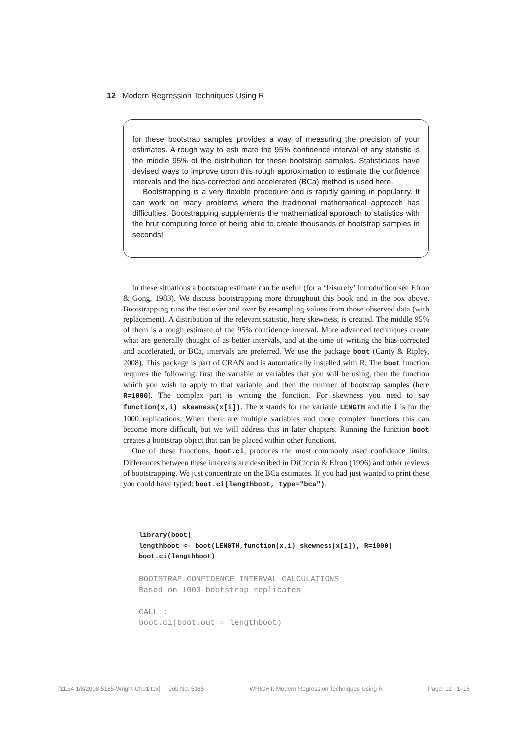12 Modern Regression Techniques Using R
for these bootstrap samples provides a way of measuring the precision of your estimates. A rough way to esti mate the 95% confidence interval of any statistic is the middle 95% of the distribution for these bootstrap samples. Statisticians have devised ways to improve upon this rough approximation to estimate the confidence intervals and the bias-corrected and accelerated (BCa) method is used here.
Bootstrapping is a very flexible procedure and is rapidly gaining in popularity. It can work on many problems where the traditional mathematical approach has difficulties. Bootstrapping supplements the mathematical approach to statistics with the brut computing force of being able to create thousands of bootstrap samples in seconds!
In these situations a bootstrap estimate can be useful (for a ‘leisurely’ introduction see Efron & Gong, 1983). We discuss bootstrapping more throughout this book and in the box above. Bootstrapping runs the test over and over by resampling values from those observed data (with replacement). A distribution of the relevant statistic, here skewness, is created. The middle 95% of them is a rough estimate of the 95% confidence interval. More advanced techniques create what are generally thought of as better intervals, and at the time of writing the bias-corrected and accelerated, or BCa, intervals are preferred. We use the package boot (Canty & Ripley, 2008). This package is part of CRAN and is automatically installed with R. The boot function requires the following: first the variable or variables that you will be using, then the function which you wish to apply to that variable, and then the number of bootstrap samples (here R=1000). The complex part is writing the function. For skewness you need to say function(x,i) skewness(x[i]). The x stands for the variable LENGTH and the i is for the 1000 replications. When there are multiple variables and more complex functions this can become more difficult, but we will address this in later chapters. Running the function boot creates a bootstrap object that can be placed within other functions.
One of these functions, boot.ci, produces the most commonly used confidence limits. Differences between these intervals are described in DiCiccio & Efron (1996) and other reviews of bootstrapping. We just concentrate on the BCa estimates. If you had just wanted to print these you could have typed: boot.ci(lengthboot, type="bca").
library(boot)
lengthboot <- boot(LENGTH,function(x,i) skewness(x[i]), R=1000)
boot.ci(lengthboot)
BOOTSTRAP CONFIDENCE INTERVAL CALCULATIONS
Based on 1000 bootstrap replicates

CALL :
boot.ci(boot.out = lengthboot)
[11:34 1/8/2008 5185-Wright-Ch01.tex] Job No: 5185 WRIGHT: Modern Regression Techniques Using R Page: 12 1–15